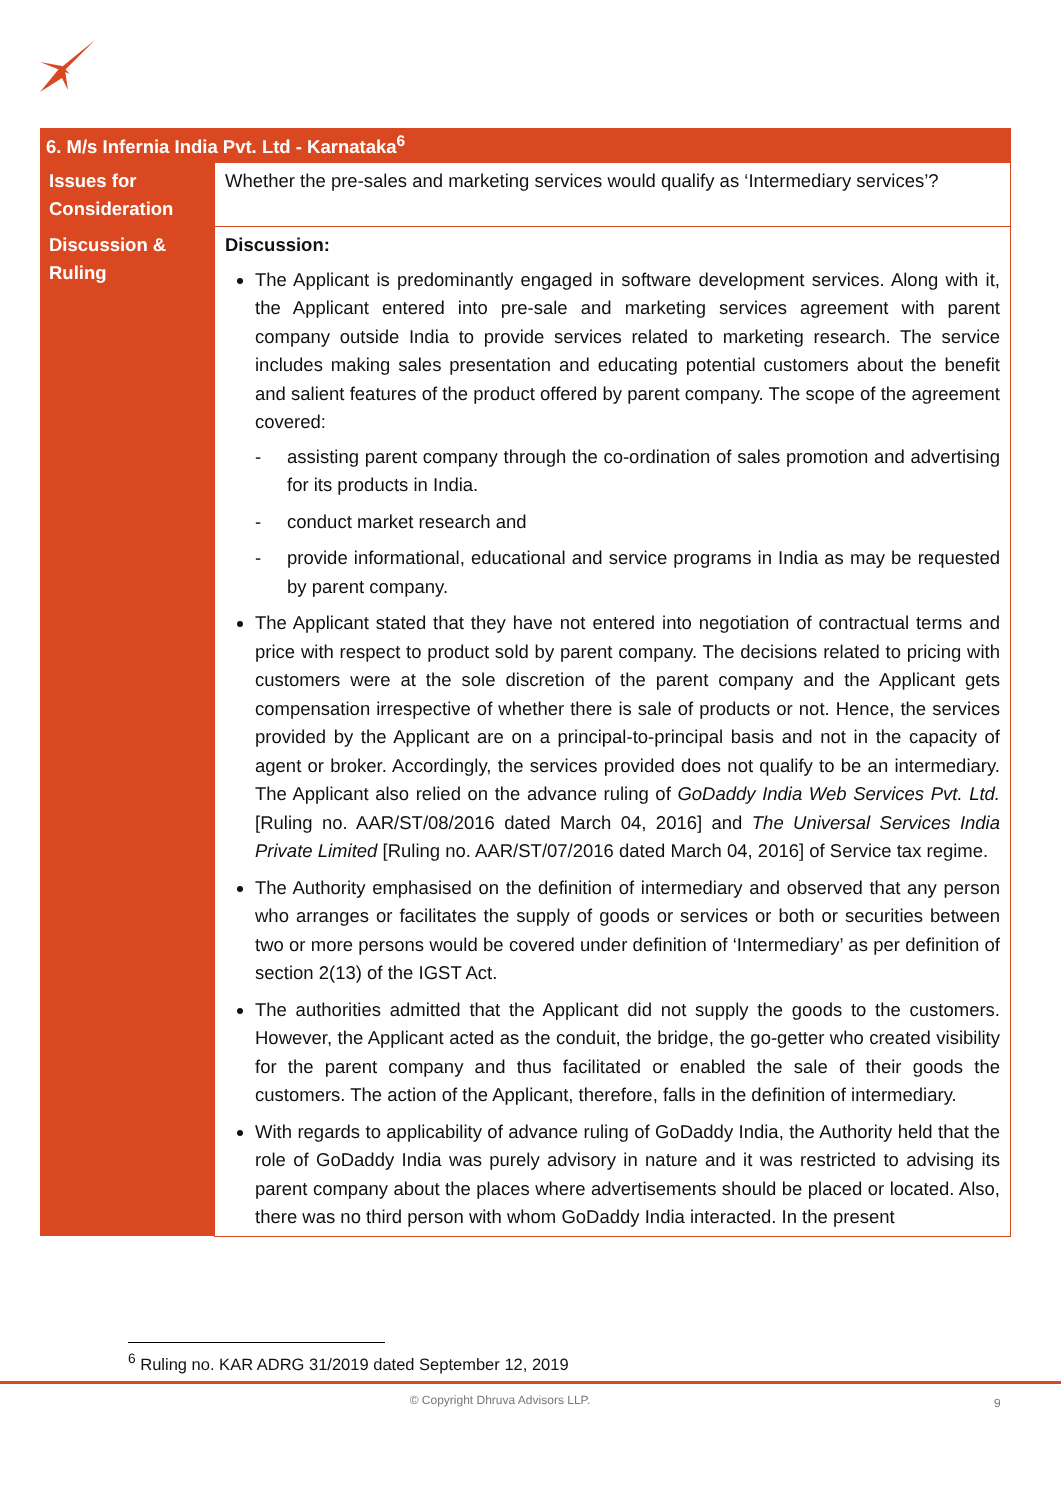| 6. M/s Infernia India Pvt. Ltd - Karnataka<sup>6</sup> | |
| --- | --- |
| Issues for Consideration | Whether the pre-sales and marketing services would qualify as ‘Intermediary services’? |
| Discussion & Ruling | Discussion: The Applicant is predominantly engaged in software development services. Along with it, the Applicant entered into pre-sale and marketing services agreement with parent company outside India to provide services related to marketing research. The service includes making sales presentation and educating potential customers about the benefit and salient features of the product offered by parent company. The scope of the agreement covered: - assisting parent company through the co-ordination of sales promotion and advertising for its products in India. - conduct market research and - provide informational, educational and service programs in India as may be requested by parent company. The Applicant stated that they have not entered into negotiation of contractual terms and price with respect to product sold by parent company. The decisions related to pricing with customers were at the sole discretion of the parent company and the Applicant gets compensation irrespective of whether there is sale of products or not. Hence, the services provided by the Applicant are on a principal-to-principal basis and not in the capacity of agent or broker. Accordingly, the services provided does not qualify to be an intermediary. The Applicant also relied on the advance ruling of GoDaddy India Web Services Pvt. Ltd. [Ruling no. AAR/ST/08/2016 dated March 04, 2016] and The Universal Services India Private Limited [Ruling no. AAR/ST/07/2016 dated March 04, 2016] of Service tax regime. The Authority emphasised on the definition of intermediary and observed that any person who arranges or facilitates the supply of goods or services or both or securities between two or more persons would be covered under definition of ‘Intermediary’ as per definition of section 2(13) of the IGST Act. The authorities admitted that the Applicant did not supply the goods to the customers. However, the Applicant acted as the conduit, the bridge, the go-getter who created visibility for the parent company and thus facilitated or enabled the sale of their goods the customers. The action of the Applicant, therefore, falls in the definition of intermediary. With regards to applicability of advance ruling of GoDaddy India, the Authority held that the role of GoDaddy India was purely advisory in nature and it was restricted to advising its parent company about the places where advertisements should be placed or located. Also, there was no third person with whom GoDaddy India interacted. In the present |
<sup>6</sup> Ruling no. KAR ADRG 31/2019 dated September 12, 2019
© Copyright Dhruva Advisors LLP. 9